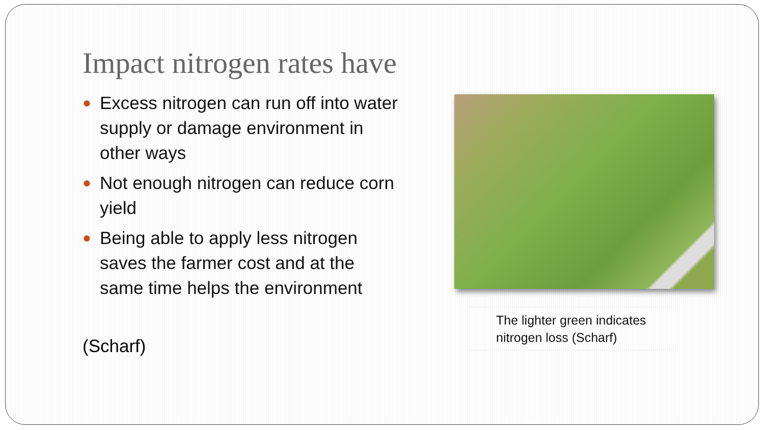Impact nitrogen rates have
● Excess nitrogen can run off into water supply or damage environment in other ways
● Not enough nitrogen can reduce corn yield
● Being able to apply less nitrogen saves the farmer cost and at the same time helps the environment
(Scharf)
The lighter green indicates nitrogen loss (Scharf)